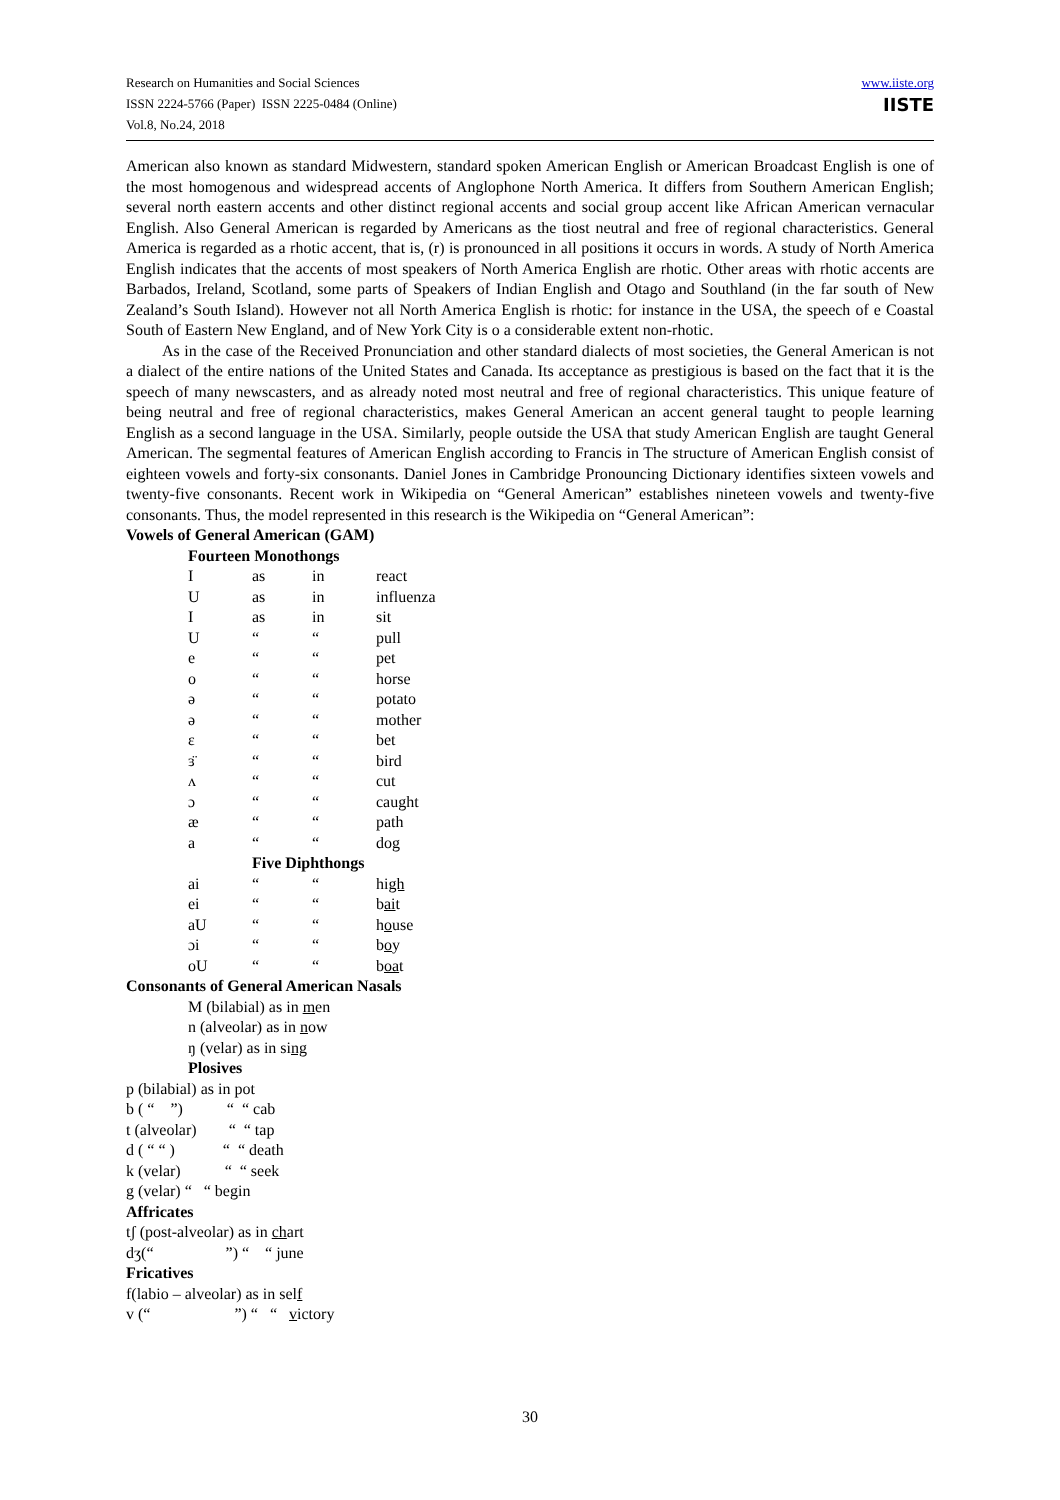Research on Humanities and Social Sciences
ISSN 2224-5766 (Paper) ISSN 2225-0484 (Online)
Vol.8, No.24, 2018
www.iiste.org
IISTE
American also known as standard Midwestern, standard spoken American English or American Broadcast English is one of the most homogenous and widespread accents of Anglophone North America. It differs from Southern American English; several north eastern accents and other distinct regional accents and social group accent like African American vernacular English. Also General American is regarded by Americans as the tiost neutral and free of regional characteristics. General America is regarded as a rhotic accent, that is, (r) is pronounced in all positions it occurs in words. A study of North America English indicates that the accents of most speakers of North America English are rhotic. Other areas with rhotic accents are Barbados, Ireland, Scotland, some parts of Speakers of Indian English and Otago and Southland (in the far south of New Zealand’s South Island). However not all North America English is rhotic: for instance in the USA, the speech of e Coastal South of Eastern New England, and of New York City is o a considerable extent non-rhotic.
As in the case of the Received Pronunciation and other standard dialects of most societies, the General American is not a dialect of the entire nations of the United States and Canada. Its acceptance as prestigious is based on the fact that it is the speech of many newscasters, and as already noted most neutral and free of regional characteristics. This unique feature of being neutral and free of regional characteristics, makes General American an accent general taught to people learning English as a second language in the USA. Similarly, people outside the USA that study American English are taught General American. The segmental features of American English according to Francis in The structure of American English consist of eighteen vowels and forty-six consonants. Daniel Jones in Cambridge Pronouncing Dictionary identifies sixteen vowels and twenty-five consonants. Recent work in Wikipedia on “General American” establishes nineteen vowels and twenty-five consonants. Thus, the model represented in this research is the Wikipedia on “General American”:
Vowels of General American (GAM)
Fourteen Monothongs
| I | as | in | react |
| U | as | in | influenza |
| I | as | in | sit |
| U | “ | “ | pull |
| e | “ | “ | pet |
| o | “ | “ | horse |
| ə | “ | “ | potato |
| ə | “ | “ | mother |
| ε | “ | “ | bet |
| ɜ̈ | “ | “ | bird |
| ʌ | “ | “ | cut |
| ɔ | “ | “ | caught |
| æ | “ | “ | path |
| a | “ | “ | dog |
| | Five Diphthongs | | |
| ai | “ | “ | hi gh |
| ei | “ | “ | b ai t |
| aU | “ | “ | h o use |
| ɔi | “ | “ | b o y |
| oU | “ | “ | b oa t |
Consonants of General American Nasals
M (bilabial) as in men
n (alveolar) as in now
ŋ (velar) as in sing
Plosives
p (bilabial) as in pot
b ( “ ”) “ “ cab
t (alveolar) “ “ tap
d ( “ “ ) “ “ death
k (velar) “ “ seek
g (velar) “ “ begin
Affricates
tʃ (post-alveolar) as in chart
dʒ(“ ”) “ “ june
Fricatives
f(labio – alveolar) as in self
v (“ ”) “ “ victory
30